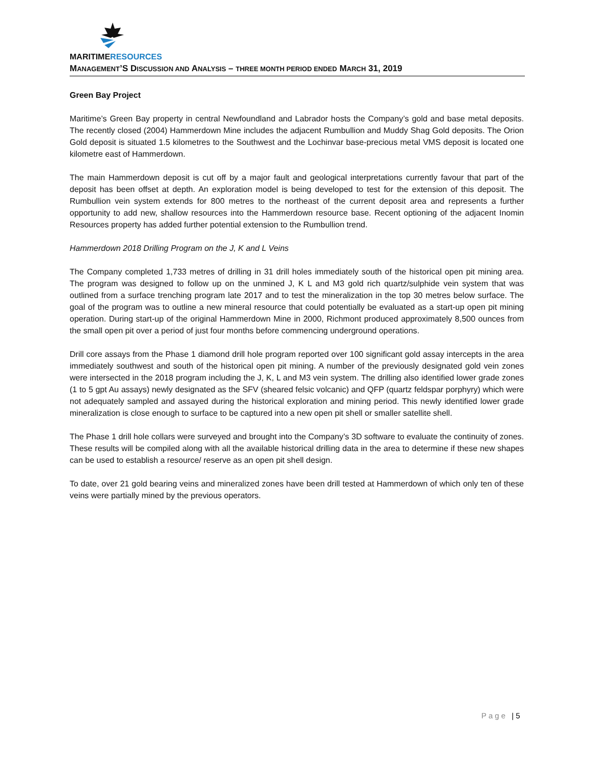MARITIMERESOURCES
MANAGEMENT’S DISCUSSION AND ANALYSIS – THREE MONTH PERIOD ENDED MARCH 31, 2019
Green Bay Project
Maritime’s Green Bay property in central Newfoundland and Labrador hosts the Company’s gold and base metal deposits. The recently closed (2004) Hammerdown Mine includes the adjacent Rumbullion and Muddy Shag Gold deposits. The Orion Gold deposit is situated 1.5 kilometres to the Southwest and the Lochinvar base-precious metal VMS deposit is located one kilometre east of Hammerdown.
The main Hammerdown deposit is cut off by a major fault and geological interpretations currently favour that part of the deposit has been offset at depth. An exploration model is being developed to test for the extension of this deposit. The Rumbullion vein system extends for 800 metres to the northeast of the current deposit area and represents a further opportunity to add new, shallow resources into the Hammerdown resource base. Recent optioning of the adjacent Inomin Resources property has added further potential extension to the Rumbullion trend.
Hammerdown 2018 Drilling Program on the J, K and L Veins
The Company completed 1,733 metres of drilling in 31 drill holes immediately south of the historical open pit mining area. The program was designed to follow up on the unmined J, K L and M3 gold rich quartz/sulphide vein system that was outlined from a surface trenching program late 2017 and to test the mineralization in the top 30 metres below surface. The goal of the program was to outline a new mineral resource that could potentially be evaluated as a start-up open pit mining operation. During start-up of the original Hammerdown Mine in 2000, Richmont produced approximately 8,500 ounces from the small open pit over a period of just four months before commencing underground operations.
Drill core assays from the Phase 1 diamond drill hole program reported over 100 significant gold assay intercepts in the area immediately southwest and south of the historical open pit mining. A number of the previously designated gold vein zones were intersected in the 2018 program including the J, K, L and M3 vein system. The drilling also identified lower grade zones (1 to 5 gpt Au assays) newly designated as the SFV (sheared felsic volcanic) and QFP (quartz feldspar porphyry) which were not adequately sampled and assayed during the historical exploration and mining period. This newly identified lower grade mineralization is close enough to surface to be captured into a new open pit shell or smaller satellite shell.
The Phase 1 drill hole collars were surveyed and brought into the Company’s 3D software to evaluate the continuity of zones. These results will be compiled along with all the available historical drilling data in the area to determine if these new shapes can be used to establish a resource/ reserve as an open pit shell design.
To date, over 21 gold bearing veins and mineralized zones have been drill tested at Hammerdown of which only ten of these veins were partially mined by the previous operators.
Page | 5